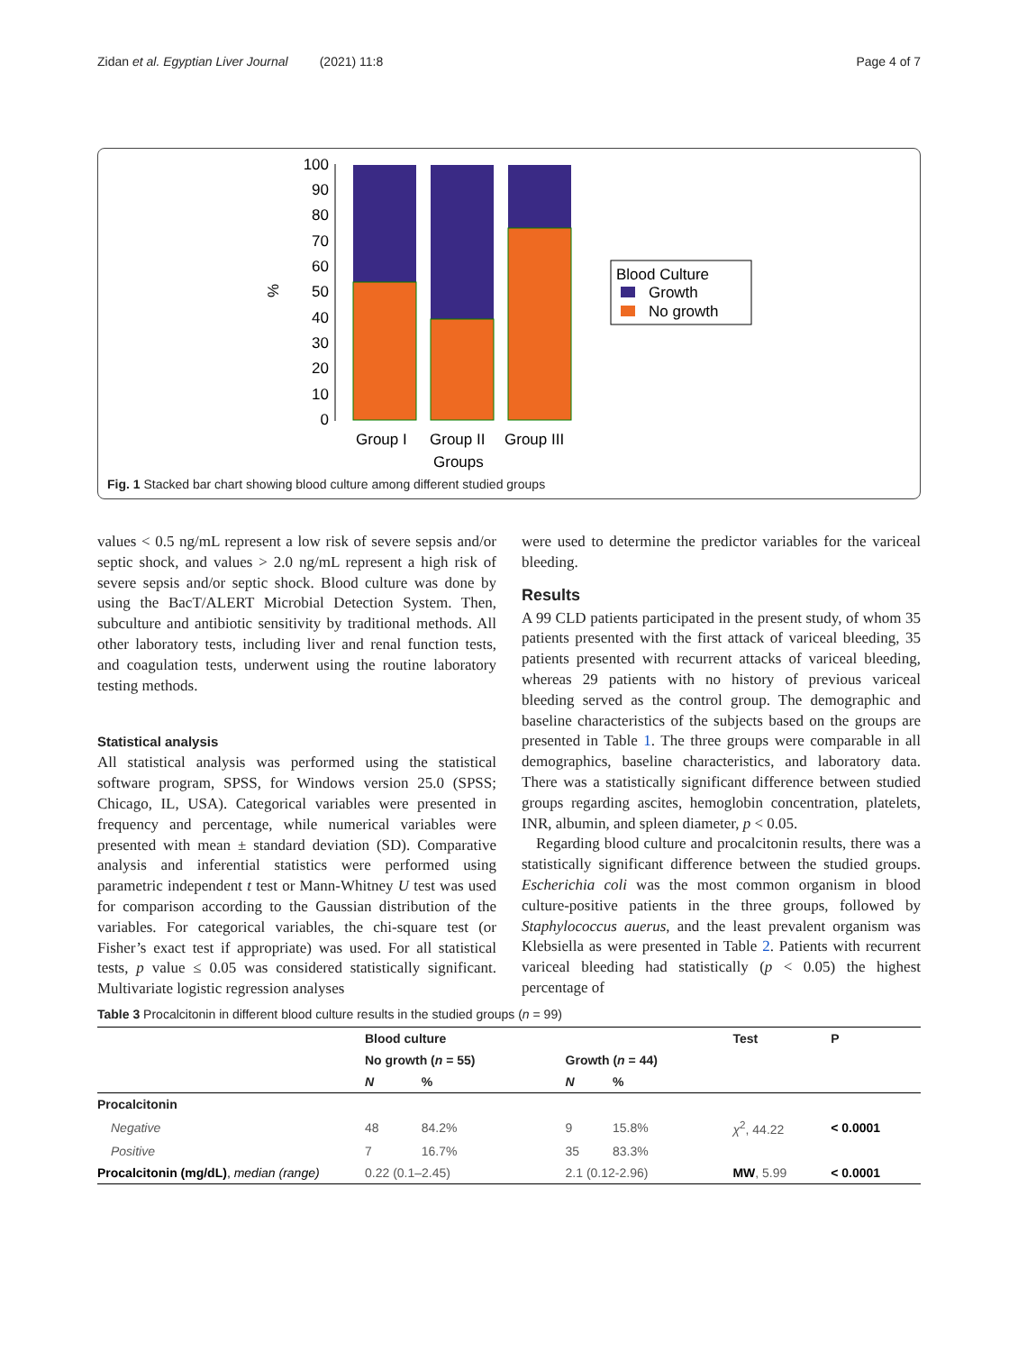Zidan et al. Egyptian Liver Journal (2021) 11:8 Page 4 of 7
%
100
90
80
70
60
50
40
30
20
10
0
Group I
Group II
Group III
Groups
Blood Culture
Growth
No growth
Fig. 1 Stacked bar chart showing blood culture among different studied groups
values < 0.5 ng/mL represent a low risk of severe sepsis and/or septic shock, and values > 2.0 ng/mL represent a high risk of severe sepsis and/or septic shock. Blood culture was done by using the BacT/ALERT Microbial Detection System. Then, subculture and antibiotic sensitivity by traditional methods. All other laboratory tests, including liver and renal function tests, and coagulation tests, underwent using the routine laboratory testing methods.
Statistical analysis
All statistical analysis was performed using the statistical software program, SPSS, for Windows version 25.0 (SPSS; Chicago, IL, USA). Categorical variables were presented in frequency and percentage, while numerical variables were presented with mean ± standard deviation (SD). Comparative analysis and inferential statistics were performed using parametric independent t test or Mann-Whitney U test was used for comparison according to the Gaussian distribution of the variables. For categorical variables, the chi-square test (or Fisher’s exact test if appropriate) was used. For all statistical tests, p value ≤ 0.05 was considered statistically significant. Multivariate logistic regression analyses
were used to determine the predictor variables for the variceal bleeding.
Results
A 99 CLD patients participated in the present study, of whom 35 patients presented with the first attack of variceal bleeding, 35 patients presented with recurrent attacks of variceal bleeding, whereas 29 patients with no history of previous variceal bleeding served as the control group. The demographic and baseline characteristics of the subjects based on the groups are presented in Table 1. The three groups were comparable in all demographics, baseline characteristics, and laboratory data. There was a statistically significant difference between studied groups regarding ascites, hemoglobin concentration, platelets, INR, albumin, and spleen diameter, p < 0.05.
Regarding blood culture and procalcitonin results, there was a statistically significant difference between the studied groups. Escherichia coli was the most common organism in blood culture-positive patients in the three groups, followed by Staphylococcus auerus, and the least prevalent organism was Klebsiella as were presented in Table 2. Patients with recurrent variceal bleeding had statistically (p < 0.05) the highest percentage of
Table 3 Procalcitonin in different blood culture results in the studied groups (n = 99)
| | Blood culture | | | | Test | P |
| --- | --- | --- | --- | --- | --- | --- |
| | No growth ( n = 55) | | Growth ( n = 44) | | | |
| | N | % | N | % | | |
| Procalcitonin | | | | | | |
| Negative | 48 | 84.2% | 9 | 15.8% | χ<sup>2</sup>, 44.22 | < 0.0001 |
| Positive | 7 | 16.7% | 35 | 83.3% | | |
| Procalcitonin (mg/dL) , median (range) | 0.22 (0.1–2.45) | | 2.1 (0.12-2.96) | | MW , 5.99 | < 0.0001 |